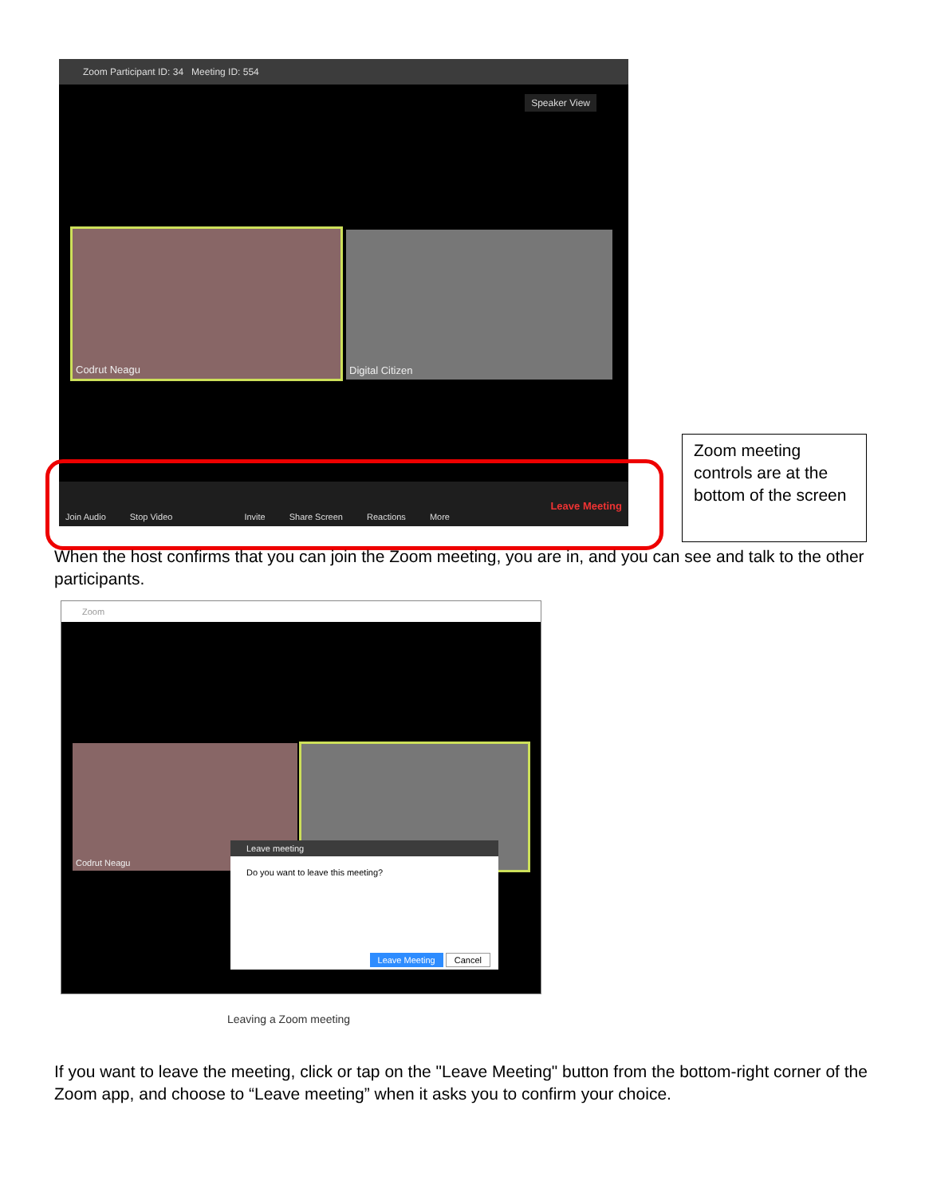Zoom Participant ID: 34 Meeting ID: 554
Speaker View
Codrut Neagu Digital Citizen
Join Audio Stop Video Invite Share Screen Reactions More Leave Meeting
Zoom meeting controls are at the bottom of the screen
When the host confirms that you can join the Zoom meeting, you are in, and you can see and talk to the other participants.
Zoom
Codrut Neagu
Leave meeting
Do you want to leave this meeting?
Leave Meeting Cancel
Leaving a Zoom meeting
If you want to leave the meeting, click or tap on the "Leave Meeting" button from the bottom-right corner of the Zoom app, and choose to “Leave meeting” when it asks you to confirm your choice.